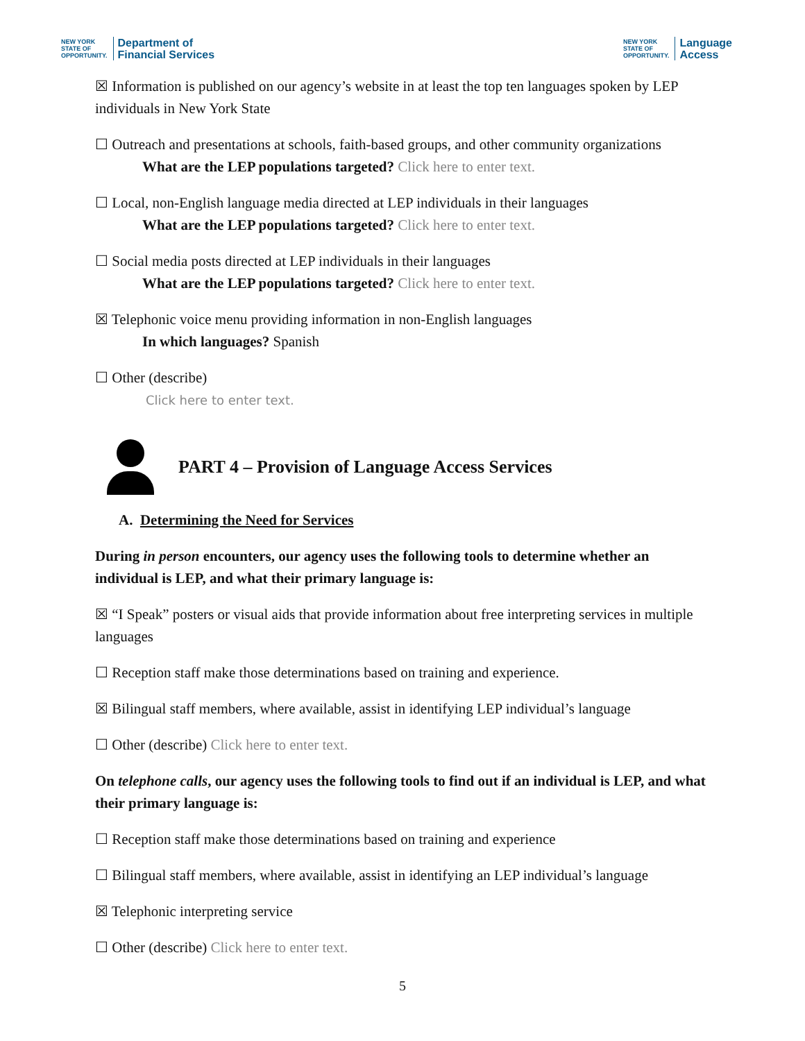NEW YORK
STATE OF
OPPORTUNITY.
Department of
Financial Services
NEW YORK
STATE OF
OPPORTUNITY.
Language
Access
☒ Information is published on our agency’s website in at least the top ten languages spoken by LEP individuals in New York State
☐ Outreach and presentations at schools, faith-based groups, and other community organizations
What are the LEP populations targeted? Click here to enter text.
☐ Local, non-English language media directed at LEP individuals in their languages
What are the LEP populations targeted? Click here to enter text.
☐ Social media posts directed at LEP individuals in their languages
What are the LEP populations targeted? Click here to enter text.
☒ Telephonic voice menu providing information in non-English languages
In which languages? Spanish
☐ Other (describe)
Click here to enter text.
PART 4 – Provision of Language Access Services
A. Determining the Need for Services
During in person encounters, our agency uses the following tools to determine whether an individual is LEP, and what their primary language is:
☒ “I Speak” posters or visual aids that provide information about free interpreting services in multiple languages
☐ Reception staff make those determinations based on training and experience.
☒ Bilingual staff members, where available, assist in identifying LEP individual’s language
☐ Other (describe) Click here to enter text.
On telephone calls, our agency uses the following tools to find out if an individual is LEP, and what their primary language is:
☐ Reception staff make those determinations based on training and experience
☐ Bilingual staff members, where available, assist in identifying an LEP individual’s language
☒ Telephonic interpreting service
☐ Other (describe) Click here to enter text.
5